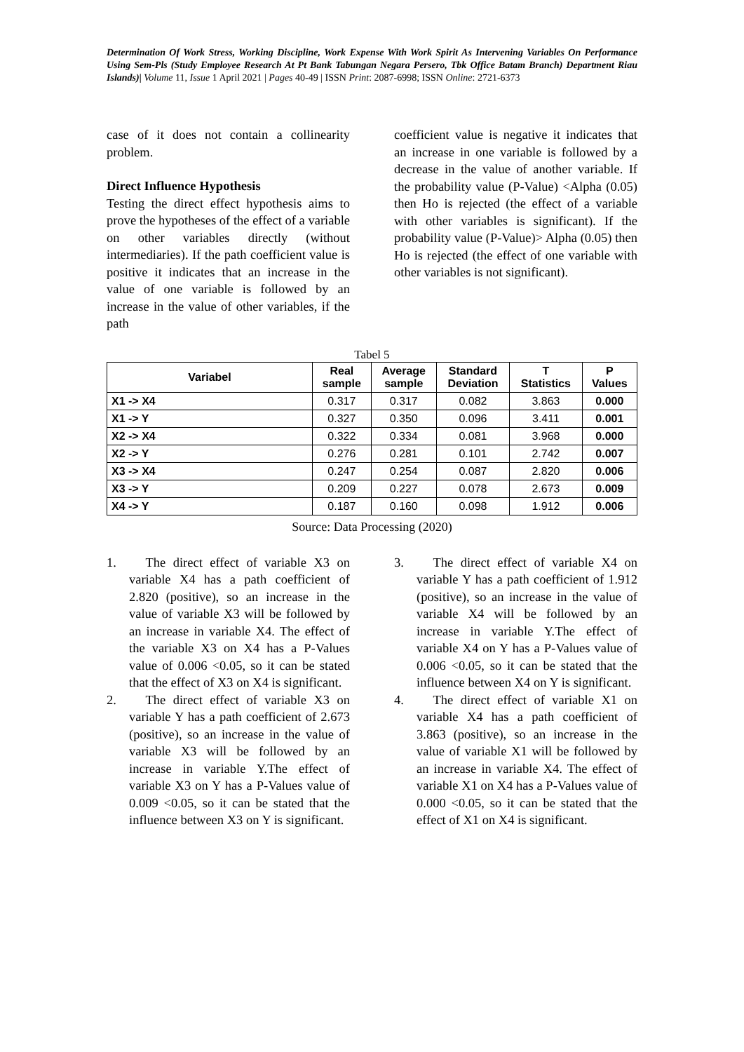Determination Of Work Stress, Working Discipline, Work Expense With Work Spirit As Intervening Variables On Performance Using Sem-Pls (Study Employee Research At Pt Bank Tabungan Negara Persero, Tbk Office Batam Branch) Department Riau Islands)| Volume 11, Issue 1 April 2021 | Pages 40-49 | ISSN Print: 2087-6998; ISSN Online: 2721-6373
case of it does not contain a collinearity problem.
Direct Influence Hypothesis
Testing the direct effect hypothesis aims to prove the hypotheses of the effect of a variable on other variables directly (without intermediaries). If the path coefficient value is positive it indicates that an increase in the value of one variable is followed by an increase in the value of other variables, if the path
coefficient value is negative it indicates that an increase in one variable is followed by a decrease in the value of another variable. If the probability value (P-Value) <Alpha (0.05) then Ho is rejected (the effect of a variable with other variables is significant). If the probability value (P-Value)> Alpha (0.05) then Ho is rejected (the effect of one variable with other variables is not significant).
Tabel 5
| Variabel | Real sample | Average sample | Standard Deviation | T Statistics | P Values |
| --- | --- | --- | --- | --- | --- |
| X1 -> X4 | 0.317 | 0.317 | 0.082 | 3.863 | 0.000 |
| X1 -> Y | 0.327 | 0.350 | 0.096 | 3.411 | 0.001 |
| X2 -> X4 | 0.322 | 0.334 | 0.081 | 3.968 | 0.000 |
| X2 -> Y | 0.276 | 0.281 | 0.101 | 2.742 | 0.007 |
| X3 -> X4 | 0.247 | 0.254 | 0.087 | 2.820 | 0.006 |
| X3 -> Y | 0.209 | 0.227 | 0.078 | 2.673 | 0.009 |
| X4 -> Y | 0.187 | 0.160 | 0.098 | 1.912 | 0.006 |
Source: Data Processing (2020)
1. The direct effect of variable X3 on variable X4 has a path coefficient of 2.820 (positive), so an increase in the value of variable X3 will be followed by an increase in variable X4. The effect of the variable X3 on X4 has a P-Values value of 0.006 <0.05, so it can be stated that the effect of X3 on X4 is significant.
2. The direct effect of variable X3 on variable Y has a path coefficient of 2.673 (positive), so an increase in the value of variable X3 will be followed by an increase in variable Y.The effect of variable X3 on Y has a P-Values value of 0.009 <0.05, so it can be stated that the influence between X3 on Y is significant.
3. The direct effect of variable X4 on variable Y has a path coefficient of 1.912 (positive), so an increase in the value of variable X4 will be followed by an increase in variable Y.The effect of variable X4 on Y has a P-Values value of 0.006 <0.05, so it can be stated that the influence between X4 on Y is significant.
4. The direct effect of variable X1 on variable X4 has a path coefficient of 3.863 (positive), so an increase in the value of variable X1 will be followed by an increase in variable X4. The effect of variable X1 on X4 has a P-Values value of 0.000 <0.05, so it can be stated that the effect of X1 on X4 is significant.